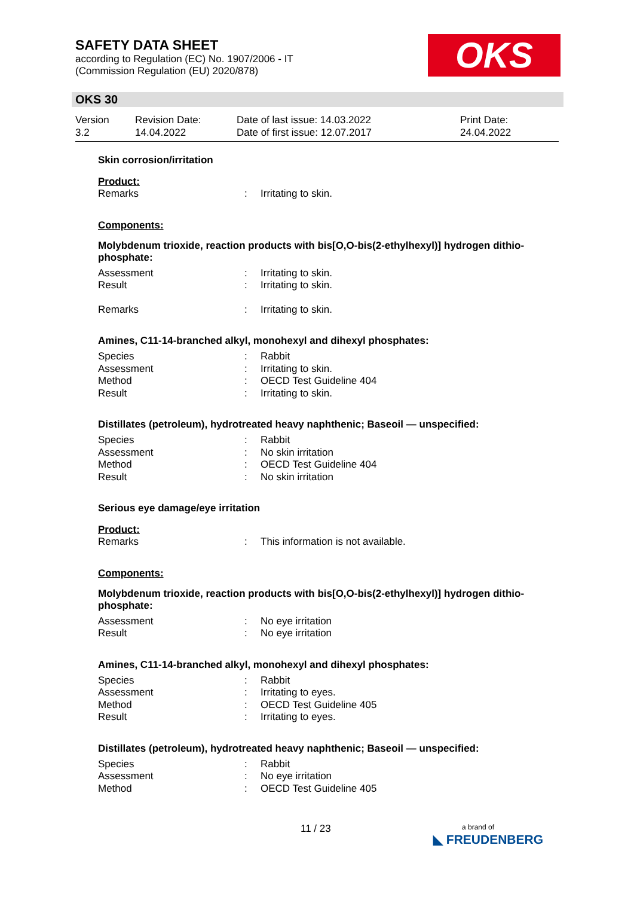SAFETY DATA SHEET
according to Regulation (EC) No. 1907/2006 - IT
(Commission Regulation (EU) 2020/878)
OKS
OKS 30
Version
3.2
Revision Date:
14.04.2022
Date of last issue: 14.03.2022
Date of first issue: 12.07.2017
Print Date:
24.04.2022
Skin corrosion/irritation
Product:
| Remarks | : | Irritating to skin. |
Components:
Molybdenum trioxide, reaction products with bis[O,O-bis(2-ethylhexyl)] hydrogen dithio-phosphate:
| Assessment | : | Irritating to skin. |
| Result | : | Irritating to skin. |
| Remarks | : | Irritating to skin. |
Amines, C11-14-branched alkyl, monohexyl and dihexyl phosphates:
| Species | : | Rabbit |
| Assessment | : | Irritating to skin. |
| Method | : | OECD Test Guideline 404 |
| Result | : | Irritating to skin. |
Distillates (petroleum), hydrotreated heavy naphthenic; Baseoil — unspecified:
| Species | : | Rabbit |
| Assessment | : | No skin irritation |
| Method | : | OECD Test Guideline 404 |
| Result | : | No skin irritation |
Serious eye damage/eye irritation
Product:
| Remarks | : | This information is not available. |
Components:
Molybdenum trioxide, reaction products with bis[O,O-bis(2-ethylhexyl)] hydrogen dithio-phosphate:
| Assessment | : | No eye irritation |
| Result | : | No eye irritation |
Amines, C11-14-branched alkyl, monohexyl and dihexyl phosphates:
| Species | : | Rabbit |
| Assessment | : | Irritating to eyes. |
| Method | : | OECD Test Guideline 405 |
| Result | : | Irritating to eyes. |
Distillates (petroleum), hydrotreated heavy naphthenic; Baseoil — unspecified:
| Species | : | Rabbit |
| Assessment | : | No eye irritation |
| Method | : | OECD Test Guideline 405 |
11 / 23
a brand of
◣ FREUDENBERG